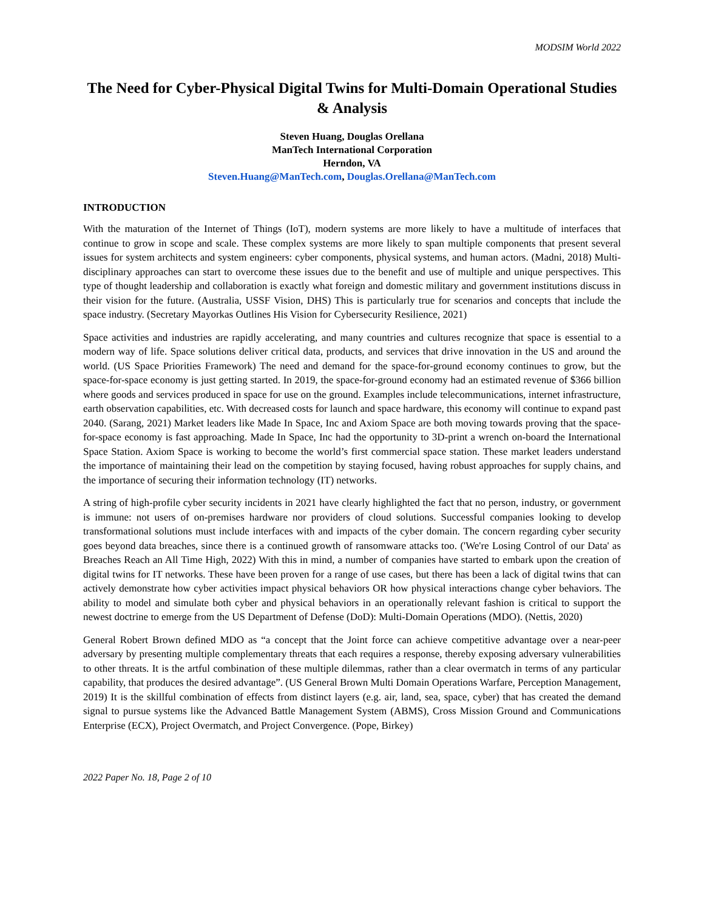MODSIM World 2022
The Need for Cyber-Physical Digital Twins for Multi-Domain Operational Studies & Analysis
Steven Huang, Douglas Orellana
ManTech International Corporation
Herndon, VA
Steven.Huang@ManTech.com, Douglas.Orellana@ManTech.com
INTRODUCTION
With the maturation of the Internet of Things (IoT), modern systems are more likely to have a multitude of interfaces that continue to grow in scope and scale. These complex systems are more likely to span multiple components that present several issues for system architects and system engineers: cyber components, physical systems, and human actors. (Madni, 2018) Multi-disciplinary approaches can start to overcome these issues due to the benefit and use of multiple and unique perspectives. This type of thought leadership and collaboration is exactly what foreign and domestic military and government institutions discuss in their vision for the future. (Australia, USSF Vision, DHS) This is particularly true for scenarios and concepts that include the space industry. (Secretary Mayorkas Outlines His Vision for Cybersecurity Resilience, 2021)
Space activities and industries are rapidly accelerating, and many countries and cultures recognize that space is essential to a modern way of life. Space solutions deliver critical data, products, and services that drive innovation in the US and around the world. (US Space Priorities Framework) The need and demand for the space-for-ground economy continues to grow, but the space-for-space economy is just getting started. In 2019, the space-for-ground economy had an estimated revenue of $366 billion where goods and services produced in space for use on the ground. Examples include telecommunications, internet infrastructure, earth observation capabilities, etc. With decreased costs for launch and space hardware, this economy will continue to expand past 2040. (Sarang, 2021) Market leaders like Made In Space, Inc and Axiom Space are both moving towards proving that the space-for-space economy is fast approaching. Made In Space, Inc had the opportunity to 3D-print a wrench on-board the International Space Station. Axiom Space is working to become the world’s first commercial space station. These market leaders understand the importance of maintaining their lead on the competition by staying focused, having robust approaches for supply chains, and the importance of securing their information technology (IT) networks.
A string of high-profile cyber security incidents in 2021 have clearly highlighted the fact that no person, industry, or government is immune: not users of on-premises hardware nor providers of cloud solutions. Successful companies looking to develop transformational solutions must include interfaces with and impacts of the cyber domain. The concern regarding cyber security goes beyond data breaches, since there is a continued growth of ransomware attacks too. ('We're Losing Control of our Data' as Breaches Reach an All Time High, 2022) With this in mind, a number of companies have started to embark upon the creation of digital twins for IT networks. These have been proven for a range of use cases, but there has been a lack of digital twins that can actively demonstrate how cyber activities impact physical behaviors OR how physical interactions change cyber behaviors. The ability to model and simulate both cyber and physical behaviors in an operationally relevant fashion is critical to support the newest doctrine to emerge from the US Department of Defense (DoD): Multi-Domain Operations (MDO). (Nettis, 2020)
General Robert Brown defined MDO as “a concept that the Joint force can achieve competitive advantage over a near-peer adversary by presenting multiple complementary threats that each requires a response, thereby exposing adversary vulnerabilities to other threats. It is the artful combination of these multiple dilemmas, rather than a clear overmatch in terms of any particular capability, that produces the desired advantage”. (US General Brown Multi Domain Operations Warfare, Perception Management, 2019) It is the skillful combination of effects from distinct layers (e.g. air, land, sea, space, cyber) that has created the demand signal to pursue systems like the Advanced Battle Management System (ABMS), Cross Mission Ground and Communications Enterprise (ECX), Project Overmatch, and Project Convergence. (Pope, Birkey)
2022 Paper No. 18, Page 2 of 10